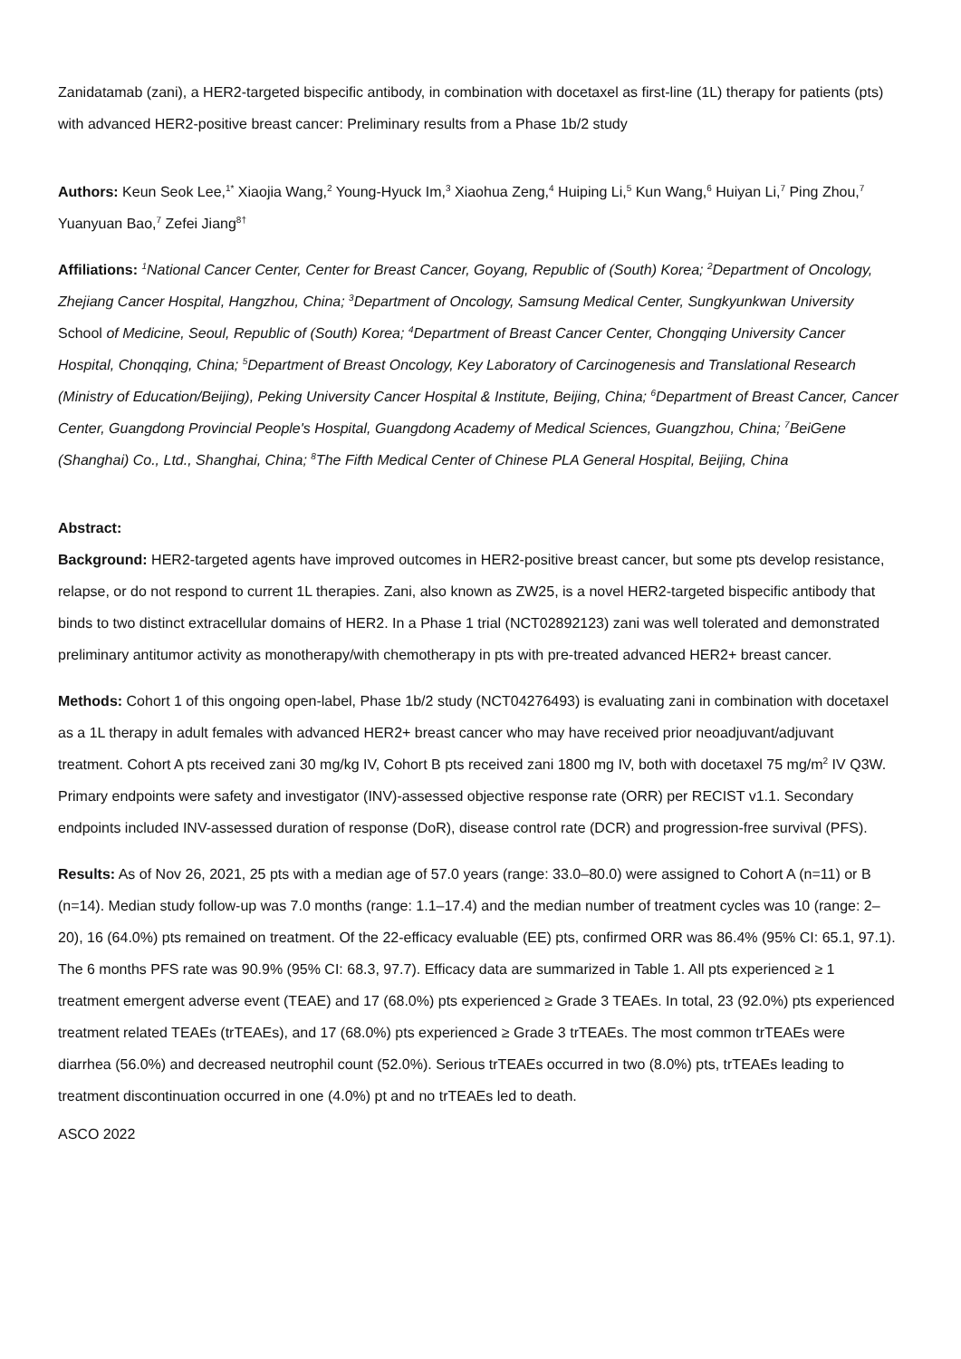Zanidatamab (zani), a HER2-targeted bispecific antibody, in combination with docetaxel as first-line (1L) therapy for patients (pts) with advanced HER2-positive breast cancer: Preliminary results from a Phase 1b/2 study
Authors: Keun Seok Lee,<sup>1*</sup> Xiaojia Wang,<sup>2</sup> Young-Hyuck Im,<sup>3</sup> Xiaohua Zeng,<sup>4</sup> Huiping Li,<sup>5</sup> Kun Wang,<sup>6</sup> Huiyan Li,<sup>7</sup> Ping Zhou,<sup>7</sup> Yuanyuan Bao,<sup>7</sup> Zefei Jiang<sup>8†</sup>
Affiliations: <sup>1</sup>National Cancer Center, Center for Breast Cancer, Goyang, Republic of (South) Korea; <sup>2</sup>Department of Oncology, Zhejiang Cancer Hospital, Hangzhou, China; <sup>3</sup>Department of Oncology, Samsung Medical Center, Sungkyunkwan University School of Medicine, Seoul, Republic of (South) Korea; <sup>4</sup>Department of Breast Cancer Center, Chongqing University Cancer Hospital, Chonqqing, China; <sup>5</sup>Department of Breast Oncology, Key Laboratory of Carcinogenesis and Translational Research (Ministry of Education/Beijing), Peking University Cancer Hospital & Institute, Beijing, China; <sup>6</sup>Department of Breast Cancer, Cancer Center, Guangdong Provincial People's Hospital, Guangdong Academy of Medical Sciences, Guangzhou, China; <sup>7</sup>BeiGene (Shanghai) Co., Ltd., Shanghai, China; <sup>8</sup>The Fifth Medical Center of Chinese PLA General Hospital, Beijing, China
Abstract:
Background: HER2-targeted agents have improved outcomes in HER2-positive breast cancer, but some pts develop resistance, relapse, or do not respond to current 1L therapies. Zani, also known as ZW25, is a novel HER2-targeted bispecific antibody that binds to two distinct extracellular domains of HER2. In a Phase 1 trial (NCT02892123) zani was well tolerated and demonstrated preliminary antitumor activity as monotherapy/with chemotherapy in pts with pre-treated advanced HER2+ breast cancer.
Methods: Cohort 1 of this ongoing open-label, Phase 1b/2 study (NCT04276493) is evaluating zani in combination with docetaxel as a 1L therapy in adult females with advanced HER2+ breast cancer who may have received prior neoadjuvant/adjuvant treatment. Cohort A pts received zani 30 mg/kg IV, Cohort B pts received zani 1800 mg IV, both with docetaxel 75 mg/m<sup>2</sup> IV Q3W. Primary endpoints were safety and investigator (INV)-assessed objective response rate (ORR) per RECIST v1.1. Secondary endpoints included INV-assessed duration of response (DoR), disease control rate (DCR) and progression-free survival (PFS).
Results: As of Nov 26, 2021, 25 pts with a median age of 57.0 years (range: 33.0–80.0) were assigned to Cohort A (n=11) or B (n=14). Median study follow-up was 7.0 months (range: 1.1–17.4) and the median number of treatment cycles was 10 (range: 2–20), 16 (64.0%) pts remained on treatment. Of the 22-efficacy evaluable (EE) pts, confirmed ORR was 86.4% (95% CI: 65.1, 97.1). The 6 months PFS rate was 90.9% (95% CI: 68.3, 97.7). Efficacy data are summarized in Table 1. All pts experienced ≥ 1 treatment emergent adverse event (TEAE) and 17 (68.0%) pts experienced ≥ Grade 3 TEAEs. In total, 23 (92.0%) pts experienced treatment related TEAEs (trTEAEs), and 17 (68.0%) pts experienced ≥ Grade 3 trTEAEs. The most common trTEAEs were diarrhea (56.0%) and decreased neutrophil count (52.0%). Serious trTEAEs occurred in two (8.0%) pts, trTEAEs leading to treatment discontinuation occurred in one (4.0%) pt and no trTEAEs led to death.
ASCO 2022